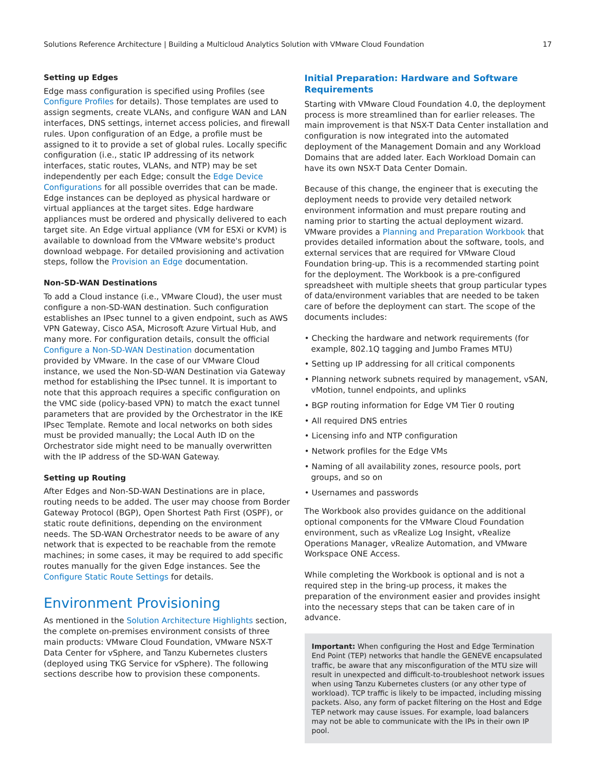Solutions Reference Architecture | Building a Multicloud Analytics Solution with VMware Cloud Foundation 17
Setting up Edges
Edge mass configuration is specified using Profiles (see Configure Profiles for details). Those templates are used to assign segments, create VLANs, and configure WAN and LAN interfaces, DNS settings, internet access policies, and firewall rules. Upon configuration of an Edge, a profile must be assigned to it to provide a set of global rules. Locally specific configuration (i.e., static IP addressing of its network interfaces, static routes, VLANs, and NTP) may be set independently per each Edge; consult the Edge Device Configurations for all possible overrides that can be made. Edge instances can be deployed as physical hardware or virtual appliances at the target sites. Edge hardware appliances must be ordered and physically delivered to each target site. An Edge virtual appliance (VM for ESXi or KVM) is available to download from the VMware website's product download webpage. For detailed provisioning and activation steps, follow the Provision an Edge documentation.
Non-SD-WAN Destinations
To add a Cloud instance (i.e., VMware Cloud), the user must configure a non-SD-WAN destination. Such configuration establishes an IPsec tunnel to a given endpoint, such as AWS VPN Gateway, Cisco ASA, Microsoft Azure Virtual Hub, and many more. For configuration details, consult the official Configure a Non-SD-WAN Destination documentation provided by VMware. In the case of our VMware Cloud instance, we used the Non-SD-WAN Destination via Gateway method for establishing the IPsec tunnel. It is important to note that this approach requires a specific configuration on the VMC side (policy-based VPN) to match the exact tunnel parameters that are provided by the Orchestrator in the IKE IPsec Template. Remote and local networks on both sides must be provided manually; the Local Auth ID on the Orchestrator side might need to be manually overwritten with the IP address of the SD-WAN Gateway.
Setting up Routing
After Edges and Non-SD-WAN Destinations are in place, routing needs to be added. The user may choose from Border Gateway Protocol (BGP), Open Shortest Path First (OSPF), or static route definitions, depending on the environment needs. The SD-WAN Orchestrator needs to be aware of any network that is expected to be reachable from the remote machines; in some cases, it may be required to add specific routes manually for the given Edge instances. See the Configure Static Route Settings for details.
Environment Provisioning
As mentioned in the Solution Architecture Highlights section, the complete on-premises environment consists of three main products: VMware Cloud Foundation, VMware NSX-T Data Center for vSphere, and Tanzu Kubernetes clusters (deployed using TKG Service for vSphere). The following sections describe how to provision these components.
Initial Preparation: Hardware and Software Requirements
Starting with VMware Cloud Foundation 4.0, the deployment process is more streamlined than for earlier releases. The main improvement is that NSX-T Data Center installation and configuration is now integrated into the automated deployment of the Management Domain and any Workload Domains that are added later. Each Workload Domain can have its own NSX-T Data Center Domain.
Because of this change, the engineer that is executing the deployment needs to provide very detailed network environment information and must prepare routing and naming prior to starting the actual deployment wizard. VMware provides a Planning and Preparation Workbook that provides detailed information about the software, tools, and external services that are required for VMware Cloud Foundation bring-up. This is a recommended starting point for the deployment. The Workbook is a pre-configured spreadsheet with multiple sheets that group particular types of data/environment variables that are needed to be taken care of before the deployment can start. The scope of the documents includes:
• Checking the hardware and network requirements (for example, 802.1Q tagging and Jumbo Frames MTU)
• Setting up IP addressing for all critical components
• Planning network subnets required by management, vSAN, vMotion, tunnel endpoints, and uplinks
• BGP routing information for Edge VM Tier 0 routing
• All required DNS entries
• Licensing info and NTP configuration
• Network profiles for the Edge VMs
• Naming of all availability zones, resource pools, port groups, and so on
• Usernames and passwords
The Workbook also provides guidance on the additional optional components for the VMware Cloud Foundation environment, such as vRealize Log Insight, vRealize Operations Manager, vRealize Automation, and VMware Workspace ONE Access.
While completing the Workbook is optional and is not a required step in the bring-up process, it makes the preparation of the environment easier and provides insight into the necessary steps that can be taken care of in advance.
Important: When configuring the Host and Edge Termination End Point (TEP) networks that handle the GENEVE encapsulated traffic, be aware that any misconfiguration of the MTU size will result in unexpected and difficult-to-troubleshoot network issues when using Tanzu Kubernetes clusters (or any other type of workload). TCP traffic is likely to be impacted, including missing packets. Also, any form of packet filtering on the Host and Edge TEP network may cause issues. For example, load balancers may not be able to communicate with the IPs in their own IP pool.